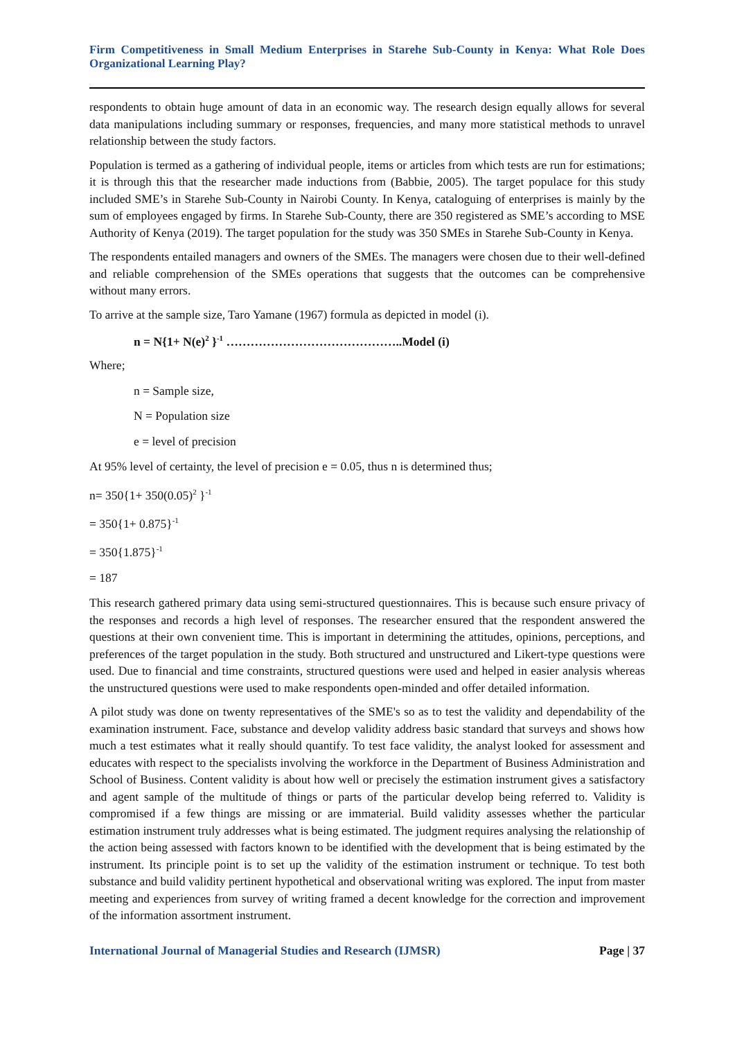Firm Competitiveness in Small Medium Enterprises in Starehe Sub-County in Kenya: What Role Does Organizational Learning Play?
respondents to obtain huge amount of data in an economic way. The research design equally allows for several data manipulations including summary or responses, frequencies, and many more statistical methods to unravel relationship between the study factors.
Population is termed as a gathering of individual people, items or articles from which tests are run for estimations; it is through this that the researcher made inductions from (Babbie, 2005). The target populace for this study included SME’s in Starehe Sub-County in Nairobi County. In Kenya, cataloguing of enterprises is mainly by the sum of employees engaged by firms. In Starehe Sub-County, there are 350 registered as SME’s according to MSE Authority of Kenya (2019). The target population for the study was 350 SMEs in Starehe Sub-County in Kenya.
The respondents entailed managers and owners of the SMEs. The managers were chosen due to their well-defined and reliable comprehension of the SMEs operations that suggests that the outcomes can be comprehensive without many errors.
To arrive at the sample size, Taro Yamane (1967) formula as depicted in model (i).
n = N{1+ N(e)<sup>2</sup> }<sup>-1</sup> ……………………………………..Model (i)
Where;
n = Sample size,
N = Population size
e = level of precision
At 95% level of certainty, the level of precision e = 0.05, thus n is determined thus;
n= 350{1+ 350(0.05)<sup>2</sup> }<sup>-1</sup>
= 350{1+ 0.875}<sup>-1</sup>
= 350{1.875}<sup>-1</sup>
= 187
This research gathered primary data using semi-structured questionnaires. This is because such ensure privacy of the responses and records a high level of responses. The researcher ensured that the respondent answered the questions at their own convenient time. This is important in determining the attitudes, opinions, perceptions, and preferences of the target population in the study. Both structured and unstructured and Likert-type questions were used. Due to financial and time constraints, structured questions were used and helped in easier analysis whereas the unstructured questions were used to make respondents open-minded and offer detailed information.
A pilot study was done on twenty representatives of the SME's so as to test the validity and dependability of the examination instrument. Face, substance and develop validity address basic standard that surveys and shows how much a test estimates what it really should quantify. To test face validity, the analyst looked for assessment and educates with respect to the specialists involving the workforce in the Department of Business Administration and School of Business. Content validity is about how well or precisely the estimation instrument gives a satisfactory and agent sample of the multitude of things or parts of the particular develop being referred to. Validity is compromised if a few things are missing or are immaterial. Build validity assesses whether the particular estimation instrument truly addresses what is being estimated. The judgment requires analysing the relationship of the action being assessed with factors known to be identified with the development that is being estimated by the instrument. Its principle point is to set up the validity of the estimation instrument or technique. To test both substance and build validity pertinent hypothetical and observational writing was explored. The input from master meeting and experiences from survey of writing framed a decent knowledge for the correction and improvement of the information assortment instrument.
International Journal of Managerial Studies and Research (IJMSR) Page | 37